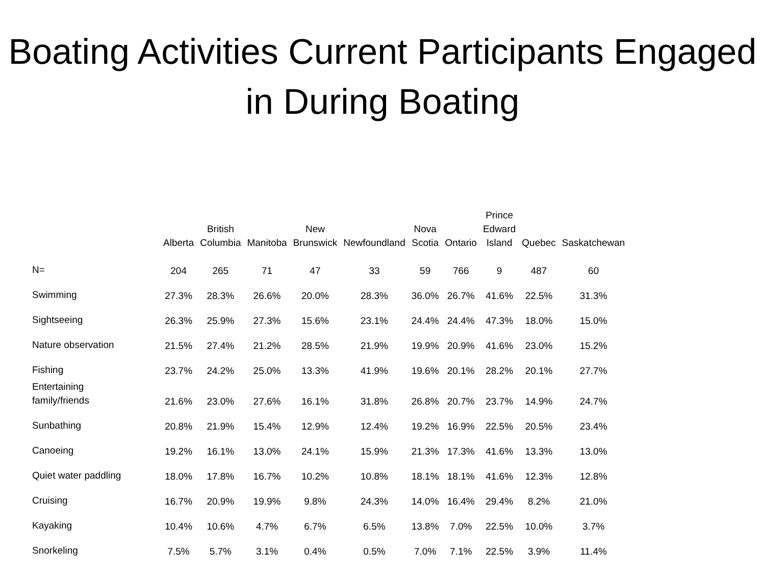Boating Activities Current Participants Engaged in During Boating
| | Alberta | British Columbia | Manitoba | New Brunswick | Newfoundland | Nova Scotia | Ontario | Prince Edward Island | Quebec | Saskatchewan |
| --- | --- | --- | --- | --- | --- | --- | --- | --- | --- | --- |
| N= | 204 | 265 | 71 | 47 | 33 | 59 | 766 | 9 | 487 | 60 |
| Swimming | 27.3% | 28.3% | 26.6% | 20.0% | 28.3% | 36.0% | 26.7% | 41.6% | 22.5% | 31.3% |
| Sightseeing | 26.3% | 25.9% | 27.3% | 15.6% | 23.1% | 24.4% | 24.4% | 47.3% | 18.0% | 15.0% |
| Nature observation | 21.5% | 27.4% | 21.2% | 28.5% | 21.9% | 19.9% | 20.9% | 41.6% | 23.0% | 15.2% |
| Fishing | 23.7% | 24.2% | 25.0% | 13.3% | 41.9% | 19.6% | 20.1% | 28.2% | 20.1% | 27.7% |
| Entertaining family/friends | 21.6% | 23.0% | 27.6% | 16.1% | 31.8% | 26.8% | 20.7% | 23.7% | 14.9% | 24.7% |
| Sunbathing | 20.8% | 21.9% | 15.4% | 12.9% | 12.4% | 19.2% | 16.9% | 22.5% | 20.5% | 23.4% |
| Canoeing | 19.2% | 16.1% | 13.0% | 24.1% | 15.9% | 21.3% | 17.3% | 41.6% | 13.3% | 13.0% |
| Quiet water paddling | 18.0% | 17.8% | 16.7% | 10.2% | 10.8% | 18.1% | 18.1% | 41.6% | 12.3% | 12.8% |
| Cruising | 16.7% | 20.9% | 19.9% | 9.8% | 24.3% | 14.0% | 16.4% | 29.4% | 8.2% | 21.0% |
| Kayaking | 10.4% | 10.6% | 4.7% | 6.7% | 6.5% | 13.8% | 7.0% | 22.5% | 10.0% | 3.7% |
| Snorkeling | 7.5% | 5.7% | 3.1% | 0.4% | 0.5% | 7.0% | 7.1% | 22.5% | 3.9% | 11.4% |